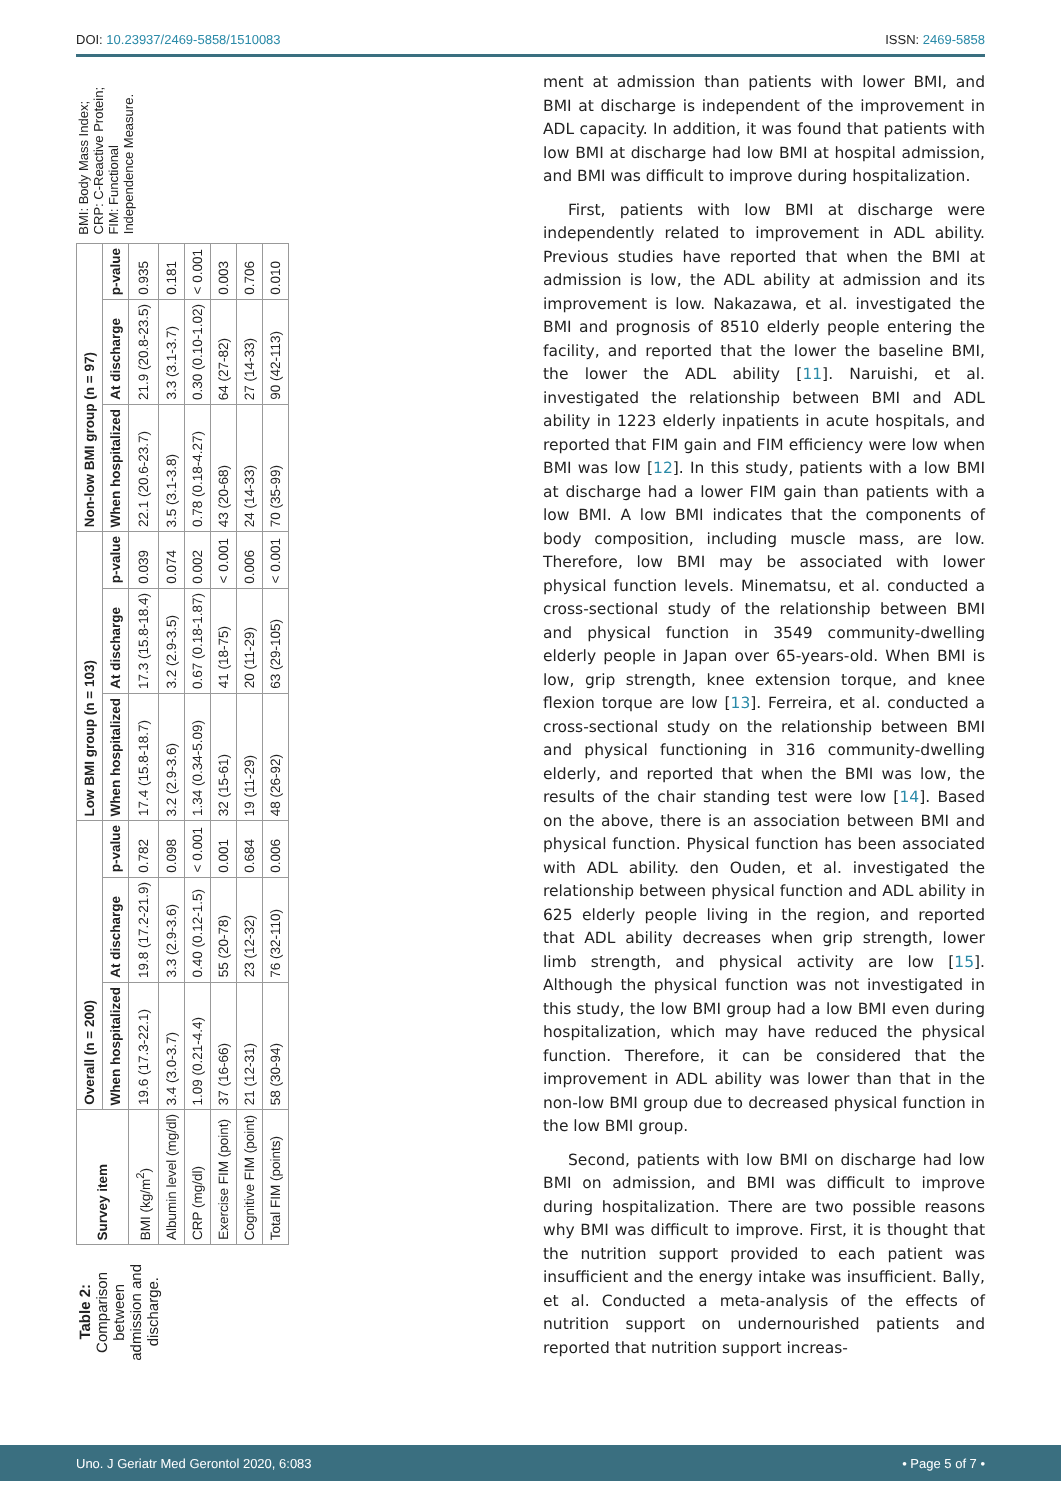DOI: 10.23937/2469-5858/1510083
ISSN: 2469-5858
Table 2: Comparison between admission and discharge.
| Survey item | Overall (n = 200) | | | Low BMI group (n = 103) | | | Non-low BMI group (n = 97) | | |
| --- | --- | --- | --- | --- | --- | --- | --- | --- | --- |
| | When hospitalized | At discharge | p-value | When hospitalized | At discharge | p-value | When hospitalized | At discharge | p-value |
| BMI (kg/m<sup>2</sup>) | 19.6 (17.3-22.1) | 19.8 (17.2-21.9) | 0.782 | 17.4 (15.8-18.7) | 17.3 (15.8-18.4) | 0.039 | 22.1 (20.6-23.7) | 21.9 (20.8-23.5) | 0.935 |
| Albumin level (mg/dl) | 3.4 (3.0-3.7) | 3.3 (2.9-3.6) | 0.098 | 3.2 (2.9-3.6) | 3.2 (2.9-3.5) | 0.074 | 3.5 (3.1-3.8) | 3.3 (3.1-3.7) | 0.181 |
| CRP (mg/dl) | 1.09 (0.21-4.4) | 0.40 (0.12-1.5) | < 0.001 | 1.34 (0.34-5.09) | 0.67 (0.18-1.87) | 0.002 | 0.78 (0.18-4.27) | 0.30 (0.10-1.02) | < 0.001 |
| Exercise FIM (point) | 37 (16-66) | 55 (20-78) | 0.001 | 32 (15-61) | 41 (18-75) | < 0.001 | 43 (20-68) | 64 (27-82) | 0.003 |
| Cognitive FIM (point) | 21 (12-31) | 23 (12-32) | 0.684 | 19 (11-29) | 20 (11-29) | 0.006 | 24 (14-33) | 27 (14-33) | 0.706 |
| Total FIM (points) | 58 (30-94) | 76 (32-110) | 0.006 | 48 (26-92) | 63 (29-105) | < 0.001 | 70 (35-99) | 90 (42-113) | 0.010 |
BMI: Body Mass Index; CRP: C-Reactive Protein; FIM: Functional Independence Measure.
ment at admission than patients with lower BMI, and BMI at discharge is independent of the improvement in ADL capacity. In addition, it was found that patients with low BMI at discharge had low BMI at hospital admission, and BMI was difficult to improve during hospitalization.
First, patients with low BMI at discharge were independently related to improvement in ADL ability. Previous studies have reported that when the BMI at admission is low, the ADL ability at admission and its improvement is low. Nakazawa, et al. investigated the BMI and prognosis of 8510 elderly people entering the facility, and reported that the lower the baseline BMI, the lower the ADL ability [11]. Naruishi, et al. investigated the relationship between BMI and ADL ability in 1223 elderly inpatients in acute hospitals, and reported that FIM gain and FIM efficiency were low when BMI was low [12]. In this study, patients with a low BMI at discharge had a lower FIM gain than patients with a low BMI. A low BMI indicates that the components of body composition, including muscle mass, are low. Therefore, low BMI may be associated with lower physical function levels. Minematsu, et al. conducted a cross-sectional study of the relationship between BMI and physical function in 3549 community-dwelling elderly people in Japan over 65-years-old. When BMI is low, grip strength, knee extension torque, and knee flexion torque are low [13]. Ferreira, et al. conducted a cross-sectional study on the relationship between BMI and physical functioning in 316 community-dwelling elderly, and reported that when the BMI was low, the results of the chair standing test were low [14]. Based on the above, there is an association between BMI and physical function. Physical function has been associated with ADL ability. den Ouden, et al. investigated the relationship between physical function and ADL ability in 625 elderly people living in the region, and reported that ADL ability decreases when grip strength, lower limb strength, and physical activity are low [15]. Although the physical function was not investigated in this study, the low BMI group had a low BMI even during hospitalization, which may have reduced the physical function. Therefore, it can be considered that the improvement in ADL ability was lower than that in the non-low BMI group due to decreased physical function in the low BMI group.
Second, patients with low BMI on discharge had low BMI on admission, and BMI was difficult to improve during hospitalization. There are two possible reasons why BMI was difficult to improve. First, it is thought that the nutrition support provided to each patient was insufficient and the energy intake was insufficient. Bally, et al. Conducted a meta-analysis of the effects of nutrition support on undernourished patients and reported that nutrition support increas-
Uno. J Geriatr Med Gerontol 2020, 6:083 • Page 5 of 7 •